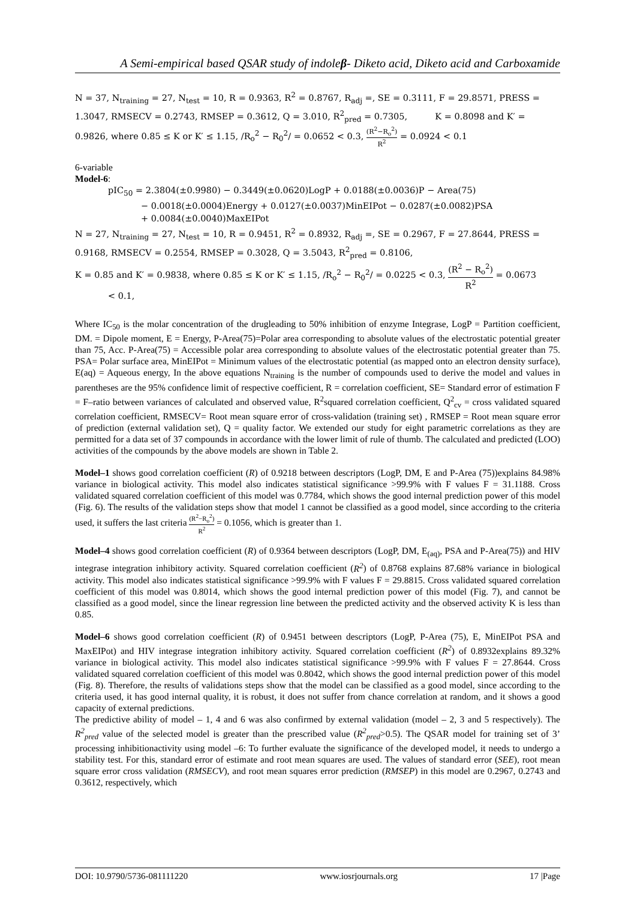A Semi-empirical based QSAR study of indoleβ- Diketo acid, Diketo acid and Carboxamide
N = 37, N<sub>training</sub> = 27, N<sub>test</sub> = 10, R = 0.9363, R<sup>2</sup> = 0.8767, R<sub>adj</sub> =, SE = 0.3111, F = 29.8571, PRESS = 1.3047, RMSECV = 0.2743, RMSEP = 0.3612, Q = 3.010, R<sup>2</sup><sub>pred</sub> = 0.7305, K = 0.8098 and K′ = 0.9826, where 0.85 ≤ K or K′ ≤ 1.15, /R<sub>o</sub><sup>2</sup> − R<sub>0</sub><sup>2</sup>/ = 0.0652 < 0.3, (R<sup>2</sup>−R<sub>o</sub><sup>2</sup>) R<sup>2</sup> = 0.0924 < 0.1
6-variable
Model-6:
pIC<sub>50</sub> = 2.3804(±0.9980) − 0.3449(±0.0620)LogP + 0.0188(±0.0036)P − Area(75)
− 0.0018(±0.0004)Energy + 0.0127(±0.0037)MinEIPot − 0.0287(±0.0082)PSA
+ 0.0084(±0.0040)MaxEIPot
N = 27, N<sub>training</sub> = 27, N<sub>test</sub> = 10, R = 0.9451, R<sup>2</sup> = 0.8932, R<sub>adj</sub> =, SE = 0.2967, F = 27.8644, PRESS = 0.9168, RMSECV = 0.2554, RMSEP = 0.3028, Q = 3.5043, R<sup>2</sup><sub>pred</sub> = 0.8106,
K = 0.85 and K′ = 0.9838, where 0.85 ≤ K or K′ ≤ 1.15, /R<sub>o</sub><sup>2</sup> − R<sub>0</sub><sup>2</sup>/ = 0.0225 < 0.3, (R<sup>2</sup> − R<sub>o</sub><sup>2</sup>) R<sup>2</sup> = 0.0673
< 0.1,
Where IC<sub>50</sub> is the molar concentration of the drugleading to 50% inhibition of enzyme Integrase, LogP = Partition coefficient, DM. = Dipole moment, E = Energy, P-Area(75)=Polar area corresponding to absolute values of the electrostatic potential greater than 75, Acc. P-Area(75) = Accessible polar area corresponding to absolute values of the electrostatic potential greater than 75. PSA= Polar surface area, MinEIPot = Minimum values of the electrostatic potential (as mapped onto an electron density surface), E(aq) = Aqueous energy, In the above equations N<sub>training</sub> is the number of compounds used to derive the model and values in parentheses are the 95% confidence limit of respective coefficient, R = correlation coefficient, SE= Standard error of estimation F = F–ratio between variances of calculated and observed value, R<sup>2</sup>squared correlation coefficient, Q<sup>2</sup><sub>cv</sub> = cross validated squared correlation coefficient, RMSECV= Root mean square error of cross-validation (training set) , RMSEP = Root mean square error of prediction (external validation set), Q = quality factor. We extended our study for eight parametric correlations as they are permitted for a data set of 37 compounds in accordance with the lower limit of rule of thumb. The calculated and predicted (LOO) activities of the compounds by the above models are shown in Table 2.
Model–1 shows good correlation coefficient (R) of 0.9218 between descriptors (LogP, DM, E and P-Area (75))explains 84.98% variance in biological activity. This model also indicates statistical significance >99.9% with F values F = 31.1188. Cross validated squared correlation coefficient of this model was 0.7784, which shows the good internal prediction power of this model (Fig. 6). The results of the validation steps show that model 1 cannot be classified as a good model, since according to the criteria used, it suffers the last criteria (R<sup>2</sup>−R<sub>o</sub><sup>2</sup>) R<sup>2</sup> = 0.1056, which is greater than 1.
Model–4 shows good correlation coefficient (R) of 0.9364 between descriptors (LogP, DM, E<sub>(aq)</sub>, PSA and P-Area(75)) and HIV integrase integration inhibitory activity. Squared correlation coefficient (R<sup>2</sup>) of 0.8768 explains 87.68% variance in biological activity. This model also indicates statistical significance >99.9% with F values F = 29.8815. Cross validated squared correlation coefficient of this model was 0.8014, which shows the good internal prediction power of this model (Fig. 7), and cannot be classified as a good model, since the linear regression line between the predicted activity and the observed activity K is less than 0.85.
Model–6 shows good correlation coefficient (R) of 0.9451 between descriptors (LogP, P-Area (75), E, MinEIPot PSA and MaxEIPot) and HIV integrase integration inhibitory activity. Squared correlation coefficient (R<sup>2</sup>) of 0.8932explains 89.32% variance in biological activity. This model also indicates statistical significance >99.9% with F values F = 27.8644. Cross validated squared correlation coefficient of this model was 0.8042, which shows the good internal prediction power of this model (Fig. 8). Therefore, the results of validations steps show that the model can be classified as a good model, since according to the criteria used, it has good internal quality, it is robust, it does not suffer from chance correlation at random, and it shows a good capacity of external predictions.
The predictive ability of model – 1, 4 and 6 was also confirmed by external validation (model – 2, 3 and 5 respectively). The R<sup>2</sup><sub>pred</sub> value of the selected model is greater than the prescribed value (R<sup>2</sup><sub>pred</sub>>0.5). The QSAR model for training set of 3’ processing inhibitionactivity using model –6: To further evaluate the significance of the developed model, it needs to undergo a stability test. For this, standard error of estimate and root mean squares are used. The values of standard error (SEE), root mean square error cross validation (RMSECV), and root mean squares error prediction (RMSEP) in this model are 0.2967, 0.2743 and 0.3612, respectively, which
DOI: 10.9790/5736-081111220 www.iosrjournals.org 17 |Page